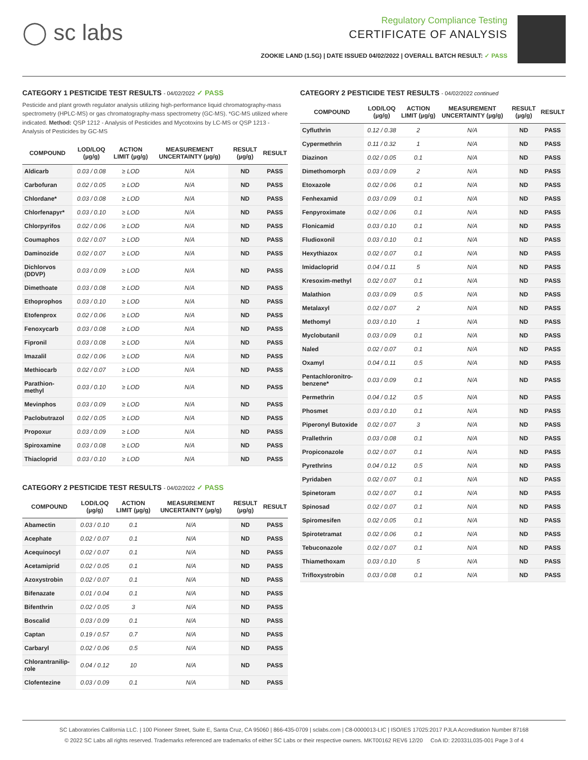◯ sc labs
Regulatory Compliance Testing
CERTIFICATE OF ANALYSIS
ZOOKIE LAND (1.5G) | DATE ISSUED 04/02/2022 | OVERALL BATCH RESULT: ✓ PASS
CATEGORY 1 PESTICIDE TEST RESULTS - 04/02/2022 ✓ PASS
Pesticide and plant growth regulator analysis utilizing high-performance liquid chromatography-mass spectrometry (HPLC-MS) or gas chromatography-mass spectrometry (GC-MS). *GC-MS utilized where indicated. Method: QSP 1212 - Analysis of Pesticides and Mycotoxins by LC-MS or QSP 1213 - Analysis of Pesticides by GC-MS
| COMPOUND | LOD/LOQ (µg/g) | ACTION LIMIT (µg/g) | MEASUREMENT UNCERTAINTY (µg/g) | RESULT (µg/g) | RESULT |
| --- | --- | --- | --- | --- | --- |
| Aldicarb | 0.03 / 0.08 | ≥ LOD | N/A | ND | PASS |
| Carbofuran | 0.02 / 0.05 | ≥ LOD | N/A | ND | PASS |
| Chlordane* | 0.03 / 0.08 | ≥ LOD | N/A | ND | PASS |
| Chlorfenapyr* | 0.03 / 0.10 | ≥ LOD | N/A | ND | PASS |
| Chlorpyrifos | 0.02 / 0.06 | ≥ LOD | N/A | ND | PASS |
| Coumaphos | 0.02 / 0.07 | ≥ LOD | N/A | ND | PASS |
| Daminozide | 0.02 / 0.07 | ≥ LOD | N/A | ND | PASS |
| Dichlorvos (DDVP) | 0.03 / 0.09 | ≥ LOD | N/A | ND | PASS |
| Dimethoate | 0.03 / 0.08 | ≥ LOD | N/A | ND | PASS |
| Ethoprophos | 0.03 / 0.10 | ≥ LOD | N/A | ND | PASS |
| Etofenprox | 0.02 / 0.06 | ≥ LOD | N/A | ND | PASS |
| Fenoxycarb | 0.03 / 0.08 | ≥ LOD | N/A | ND | PASS |
| Fipronil | 0.03 / 0.08 | ≥ LOD | N/A | ND | PASS |
| Imazalil | 0.02 / 0.06 | ≥ LOD | N/A | ND | PASS |
| Methiocarb | 0.02 / 0.07 | ≥ LOD | N/A | ND | PASS |
| Parathion-methyl | 0.03 / 0.10 | ≥ LOD | N/A | ND | PASS |
| Mevinphos | 0.03 / 0.09 | ≥ LOD | N/A | ND | PASS |
| Paclobutrazol | 0.02 / 0.05 | ≥ LOD | N/A | ND | PASS |
| Propoxur | 0.03 / 0.09 | ≥ LOD | N/A | ND | PASS |
| Spiroxamine | 0.03 / 0.08 | ≥ LOD | N/A | ND | PASS |
| Thiacloprid | 0.03 / 0.10 | ≥ LOD | N/A | ND | PASS |
CATEGORY 2 PESTICIDE TEST RESULTS - 04/02/2022 ✓ PASS
| COMPOUND | LOD/LOQ (µg/g) | ACTION LIMIT (µg/g) | MEASUREMENT UNCERTAINTY (µg/g) | RESULT (µg/g) | RESULT |
| --- | --- | --- | --- | --- | --- |
| Abamectin | 0.03 / 0.10 | 0.1 | N/A | ND | PASS |
| Acephate | 0.02 / 0.07 | 0.1 | N/A | ND | PASS |
| Acequinocyl | 0.02 / 0.07 | 0.1 | N/A | ND | PASS |
| Acetamiprid | 0.02 / 0.05 | 0.1 | N/A | ND | PASS |
| Azoxystrobin | 0.02 / 0.07 | 0.1 | N/A | ND | PASS |
| Bifenazate | 0.01 / 0.04 | 0.1 | N/A | ND | PASS |
| Bifenthrin | 0.02 / 0.05 | 3 | N/A | ND | PASS |
| Boscalid | 0.03 / 0.09 | 0.1 | N/A | ND | PASS |
| Captan | 0.19 / 0.57 | 0.7 | N/A | ND | PASS |
| Carbaryl | 0.02 / 0.06 | 0.5 | N/A | ND | PASS |
| Chlorantranilip-role | 0.04 / 0.12 | 10 | N/A | ND | PASS |
| Clofentezine | 0.03 / 0.09 | 0.1 | N/A | ND | PASS |
CATEGORY 2 PESTICIDE TEST RESULTS - 04/02/2022 continued
| COMPOUND | LOD/LOQ (µg/g) | ACTION LIMIT (µg/g) | MEASUREMENT UNCERTAINTY (µg/g) | RESULT (µg/g) | RESULT |
| --- | --- | --- | --- | --- | --- |
| Cyfluthrin | 0.12 / 0.38 | 2 | N/A | ND | PASS |
| Cypermethrin | 0.11 / 0.32 | 1 | N/A | ND | PASS |
| Diazinon | 0.02 / 0.05 | 0.1 | N/A | ND | PASS |
| Dimethomorph | 0.03 / 0.09 | 2 | N/A | ND | PASS |
| Etoxazole | 0.02 / 0.06 | 0.1 | N/A | ND | PASS |
| Fenhexamid | 0.03 / 0.09 | 0.1 | N/A | ND | PASS |
| Fenpyroximate | 0.02 / 0.06 | 0.1 | N/A | ND | PASS |
| Flonicamid | 0.03 / 0.10 | 0.1 | N/A | ND | PASS |
| Fludioxonil | 0.03 / 0.10 | 0.1 | N/A | ND | PASS |
| Hexythiazox | 0.02 / 0.07 | 0.1 | N/A | ND | PASS |
| Imidacloprid | 0.04 / 0.11 | 5 | N/A | ND | PASS |
| Kresoxim-methyl | 0.02 / 0.07 | 0.1 | N/A | ND | PASS |
| Malathion | 0.03 / 0.09 | 0.5 | N/A | ND | PASS |
| Metalaxyl | 0.02 / 0.07 | 2 | N/A | ND | PASS |
| Methomyl | 0.03 / 0.10 | 1 | N/A | ND | PASS |
| Myclobutanil | 0.03 / 0.09 | 0.1 | N/A | ND | PASS |
| Naled | 0.02 / 0.07 | 0.1 | N/A | ND | PASS |
| Oxamyl | 0.04 / 0.11 | 0.5 | N/A | ND | PASS |
| Pentachloronitro-benzene* | 0.03 / 0.09 | 0.1 | N/A | ND | PASS |
| Permethrin | 0.04 / 0.12 | 0.5 | N/A | ND | PASS |
| Phosmet | 0.03 / 0.10 | 0.1 | N/A | ND | PASS |
| Piperonyl Butoxide | 0.02 / 0.07 | 3 | N/A | ND | PASS |
| Prallethrin | 0.03 / 0.08 | 0.1 | N/A | ND | PASS |
| Propiconazole | 0.02 / 0.07 | 0.1 | N/A | ND | PASS |
| Pyrethrins | 0.04 / 0.12 | 0.5 | N/A | ND | PASS |
| Pyridaben | 0.02 / 0.07 | 0.1 | N/A | ND | PASS |
| Spinetoram | 0.02 / 0.07 | 0.1 | N/A | ND | PASS |
| Spinosad | 0.02 / 0.07 | 0.1 | N/A | ND | PASS |
| Spiromesifen | 0.02 / 0.05 | 0.1 | N/A | ND | PASS |
| Spirotetramat | 0.02 / 0.06 | 0.1 | N/A | ND | PASS |
| Tebuconazole | 0.02 / 0.07 | 0.1 | N/A | ND | PASS |
| Thiamethoxam | 0.03 / 0.10 | 5 | N/A | ND | PASS |
| Trifloxystrobin | 0.03 / 0.08 | 0.1 | N/A | ND | PASS |
SC Laboratories California LLC. | 100 Pioneer Street, Suite E, Santa Cruz, CA 95060 | 866-435-0709 | sclabs.com | C8-0000013-LIC | ISO/IES 17025:2017 PJLA Accreditation Number 87168
© 2022 SC Labs all rights reserved. Trademarks referenced are trademarks of either SC Labs or their respective owners. MKT00162 REV6 12/20 CoA ID: 220331L035-001 Page 3 of 4